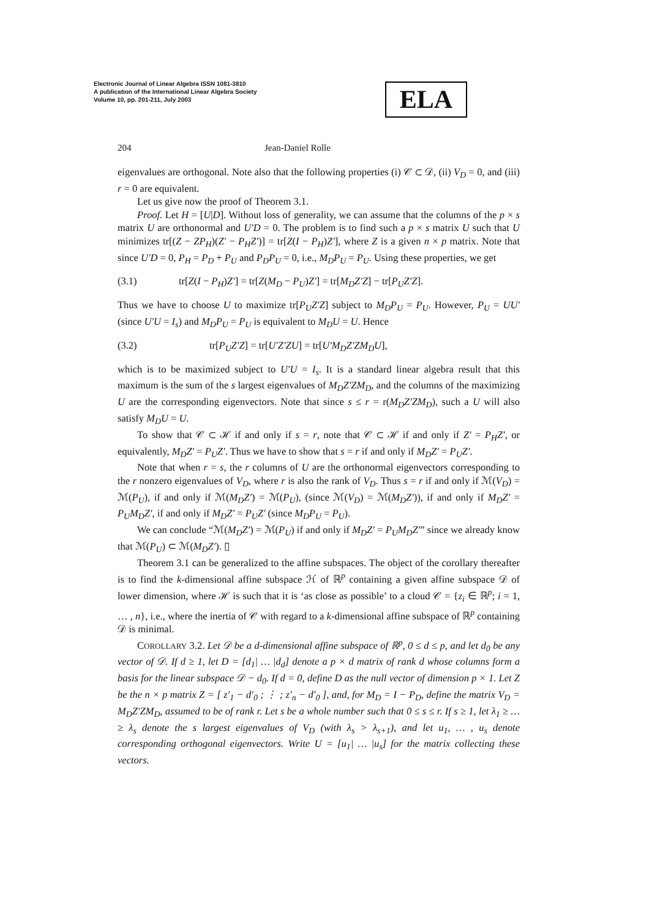Electronic Journal of Linear Algebra ISSN 1081-3810
A publication of the International Linear Algebra Society
Volume 10, pp. 201-211, July 2003
ELA
204 Jean-Daniel Rolle
eigenvalues are orthogonal. Note also that the following properties (i) 𝒞 ⊂ 𝒟, (ii) V<sub>D</sub> = 0, and (iii) r = 0 are equivalent.
Let us give now the proof of Theorem 3.1.
Proof. Let H = [U|D]. Without loss of generality, we can assume that the columns of the p × s matrix U are orthonormal and U′D = 0. The problem is to find such a p × s matrix U such that U minimizes tr[(Z − ZP<sub>H</sub>)(Z′ − P<sub>H</sub>Z′)] = tr[Z(I − P<sub>H</sub>)Z′], where Z is a given n × p matrix. Note that since U′D = 0, P<sub>H</sub> = P<sub>D</sub> + P<sub>U</sub> and P<sub>D</sub>P<sub>U</sub> = 0, i.e., M<sub>D</sub>P<sub>U</sub> = P<sub>U</sub>. Using these properties, we get
(3.1) tr[Z(I − P<sub>H</sub>)Z′] = tr[Z(M<sub>D</sub> − P<sub>U</sub>)Z′] = tr[M<sub>D</sub>Z′Z] − tr[P<sub>U</sub>Z′Z].
Thus we have to choose U to maximize tr[P<sub>U</sub>Z′Z] subject to M<sub>D</sub>P<sub>U</sub> = P<sub>U</sub>. However, P<sub>U</sub> = UU′ (since U′U = I<sub>s</sub>) and M<sub>D</sub>P<sub>U</sub> = P<sub>U</sub> is equivalent to M<sub>D</sub>U = U. Hence
(3.2) tr[P<sub>U</sub>Z′Z] = tr[U′Z′ZU] = tr[U′M<sub>D</sub>Z′ZM<sub>D</sub>U],
which is to be maximized subject to U′U = I<sub>s</sub>. It is a standard linear algebra result that this maximum is the sum of the s largest eigenvalues of M<sub>D</sub>Z′ZM<sub>D</sub>, and the columns of the maximizing U are the corresponding eigenvectors. Note that since s ≤ r = r(M<sub>D</sub>Z′ZM<sub>D</sub>), such a U will also satisfy M<sub>D</sub>U = U.
To show that 𝒞 ⊂ ℋ if and only if s = r, note that 𝒞 ⊂ ℋ if and only if Z′ = P<sub>H</sub>Z′, or equivalently, M<sub>D</sub>Z′ = P<sub>U</sub>Z′. Thus we have to show that s = r if and only if M<sub>D</sub>Z′ = P<sub>U</sub>Z′.
Note that when r = s, the r columns of U are the orthonormal eigenvectors corresponding to the r nonzero eigenvalues of V<sub>D</sub>, where r is also the rank of V<sub>D</sub>. Thus s = r if and only if ℳ(V<sub>D</sub>) = ℳ(P<sub>U</sub>), if and only if ℳ(M<sub>D</sub>Z′) = ℳ(P<sub>U</sub>), (since ℳ(V<sub>D</sub>) = ℳ(M<sub>D</sub>Z′)), if and only if M<sub>D</sub>Z′ = P<sub>U</sub>M<sub>D</sub>Z′, if and only if M<sub>D</sub>Z′ = P<sub>U</sub>Z′ (since M<sub>D</sub>P<sub>U</sub> = P<sub>U</sub>).
We can conclude “ℳ(M<sub>D</sub>Z′) = ℳ(P<sub>U</sub>) if and only if M<sub>D</sub>Z′ = P<sub>U</sub>M<sub>D</sub>Z′” since we already know that ℳ(P<sub>U</sub>) ⊂ ℳ(M<sub>D</sub>Z′). ▯
Theorem 3.1 can be generalized to the affine subspaces. The object of the corollary thereafter is to find the k-dimensional affine subspace ℋ of ℝ<sup>p</sup> containing a given affine subspace 𝒟 of lower dimension, where ℋ is such that it is ‘as close as possible’ to a cloud 𝒞 = {z<sub>i</sub> ∈ ℝ<sup>p</sup>; i = 1, … , n}, i.e., where the inertia of 𝒞 with regard to a k-dimensional affine subspace of ℝ<sup>p</sup> containing 𝒟 is minimal.
COROLLARY 3.2. Let 𝒟 be a d-dimensional affine subspace of ℝ<sup>p</sup>, 0 ≤ d ≤ p, and let d<sub>0</sub> be any vector of 𝒟. If d ≥ 1, let D = [d<sub>1</sub>| … |d<sub>d</sub>] denote a p × d matrix of rank d whose columns form a basis for the linear subspace 𝒟 − d<sub>0</sub>. If d = 0, define D as the null vector of dimension p × 1. Let Z be the n × p matrix Z = [ z′<sub>1</sub> − d′<sub>0</sub> ; ⋮ ; z′<sub>n</sub> − d′<sub>0</sub> ], and, for M<sub>D</sub> = I − P<sub>D</sub>, define the matrix V<sub>D</sub> = M<sub>D</sub>Z′ZM<sub>D</sub>, assumed to be of rank r. Let s be a whole number such that 0 ≤ s ≤ r. If s ≥ 1, let λ<sub>1</sub> ≥ … ≥ λ<sub>s</sub> denote the s largest eigenvalues of V<sub>D</sub> (with λ<sub>s</sub> > λ<sub>s+1</sub>), and let u<sub>1</sub>, … , u<sub>s</sub> denote corresponding orthogonal eigenvectors. Write U = [u<sub>1</sub>| … |u<sub>s</sub>] for the matrix collecting these vectors.